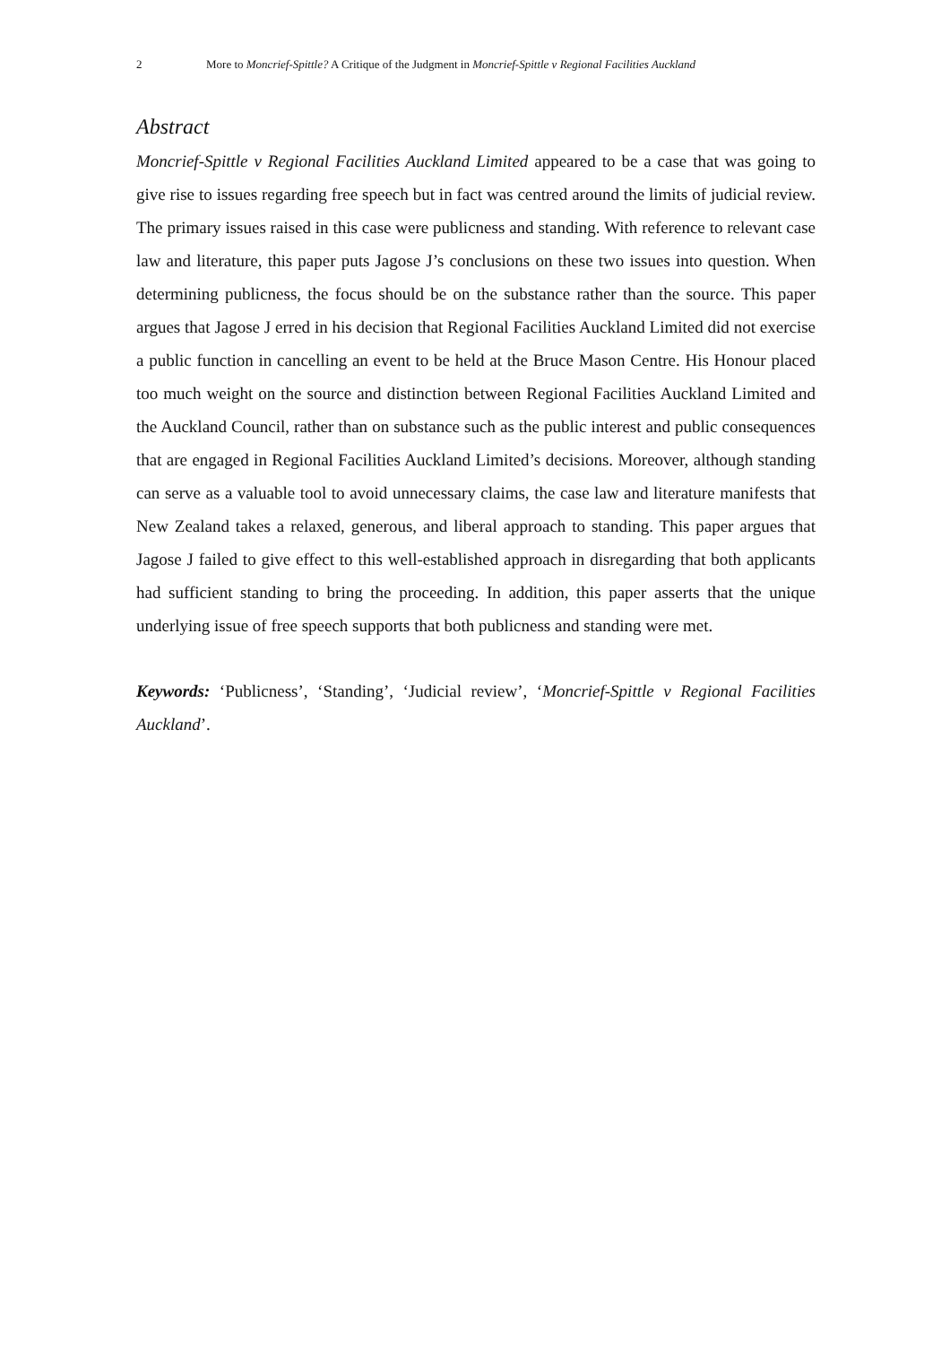2 More to Moncrief-Spittle? A Critique of the Judgment in Moncrief-Spittle v Regional Facilities Auckland
Abstract
Moncrief-Spittle v Regional Facilities Auckland Limited appeared to be a case that was going to give rise to issues regarding free speech but in fact was centred around the limits of judicial review. The primary issues raised in this case were publicness and standing. With reference to relevant case law and literature, this paper puts Jagose J’s conclusions on these two issues into question. When determining publicness, the focus should be on the substance rather than the source. This paper argues that Jagose J erred in his decision that Regional Facilities Auckland Limited did not exercise a public function in cancelling an event to be held at the Bruce Mason Centre. His Honour placed too much weight on the source and distinction between Regional Facilities Auckland Limited and the Auckland Council, rather than on substance such as the public interest and public consequences that are engaged in Regional Facilities Auckland Limited’s decisions. Moreover, although standing can serve as a valuable tool to avoid unnecessary claims, the case law and literature manifests that New Zealand takes a relaxed, generous, and liberal approach to standing. This paper argues that Jagose J failed to give effect to this well-established approach in disregarding that both applicants had sufficient standing to bring the proceeding. In addition, this paper asserts that the unique underlying issue of free speech supports that both publicness and standing were met.
Keywords: ‘Publicness’, ‘Standing’, ‘Judicial review’, ‘Moncrief-Spittle v Regional Facilities Auckland’.